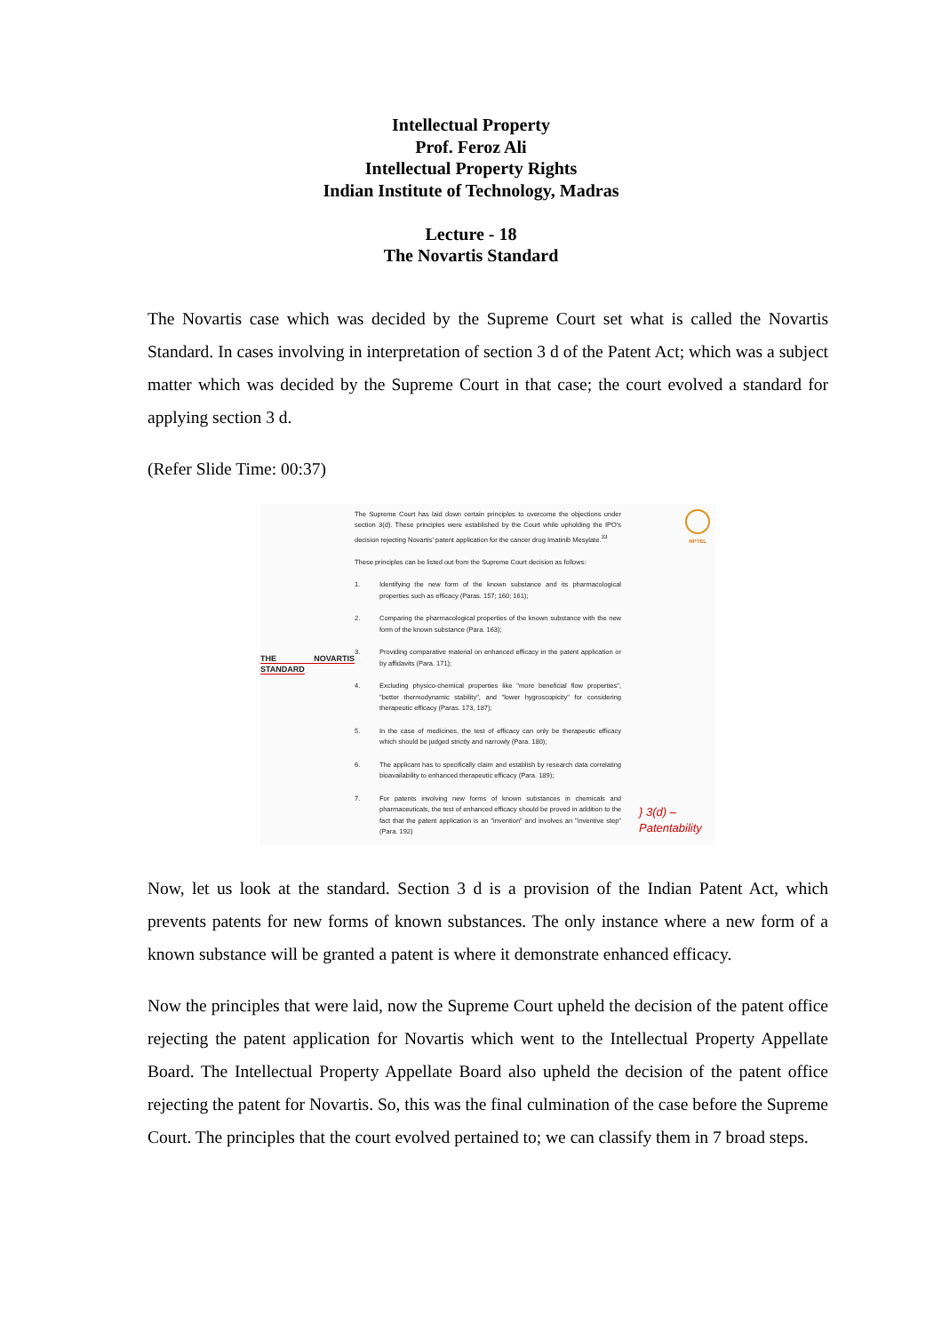Intellectual Property
Prof. Feroz Ali
Intellectual Property Rights
Indian Institute of Technology, Madras
Lecture - 18
The Novartis Standard
The Novartis case which was decided by the Supreme Court set what is called the Novartis Standard. In cases involving in interpretation of section 3 d of the Patent Act; which was a subject matter which was decided by the Supreme Court in that case; the court evolved a standard for applying section 3 d.
(Refer Slide Time: 00:37)
THE NOVARTIS STANDARD
The Supreme Court has laid down certain principles to overcome the objections under section 3(d). These principles were established by the Court while upholding the IPO's decision rejecting Novartis' patent application for the cancer drug Imatinib Mesylate.<sup>33</sup>
These principles can be listed out from the Supreme Court decision as follows:
1. Identifying the new form of the known substance and its pharmacological properties such as efficacy (Paras. 157; 160; 161);
2. Comparing the pharmacological properties of the known substance with the new form of the known substance (Para. 163);
3. Providing comparative material on enhanced efficacy in the patent application or by affidavits (Para. 171);
4. Excluding physico-chemical properties like "more beneficial flow properties", "better thermodynamic stability", and "lower hygroscopicity" for considering therapeutic efficacy (Paras. 173, 187);
5. In the case of medicines, the test of efficacy can only be therapeutic efficacy which should be judged strictly and narrowly (Para. 180);
6. The applicant has to specifically claim and establish by research data correlating bioavailability to enhanced therapeutic efficacy (Para. 189);
7. For patents involving new forms of known substances in chemicals and pharmaceuticals, the test of enhanced efficacy should be proved in addition to the fact that the patent application is an "invention" and involves an "inventive step" (Para. 192)
NPTEL
} 3(d) –
Patentability
Now, let us look at the standard. Section 3 d is a provision of the Indian Patent Act, which prevents patents for new forms of known substances. The only instance where a new form of a known substance will be granted a patent is where it demonstrate enhanced efficacy.
Now the principles that were laid, now the Supreme Court upheld the decision of the patent office rejecting the patent application for Novartis which went to the Intellectual Property Appellate Board. The Intellectual Property Appellate Board also upheld the decision of the patent office rejecting the patent for Novartis. So, this was the final culmination of the case before the Supreme Court. The principles that the court evolved pertained to; we can classify them in 7 broad steps.